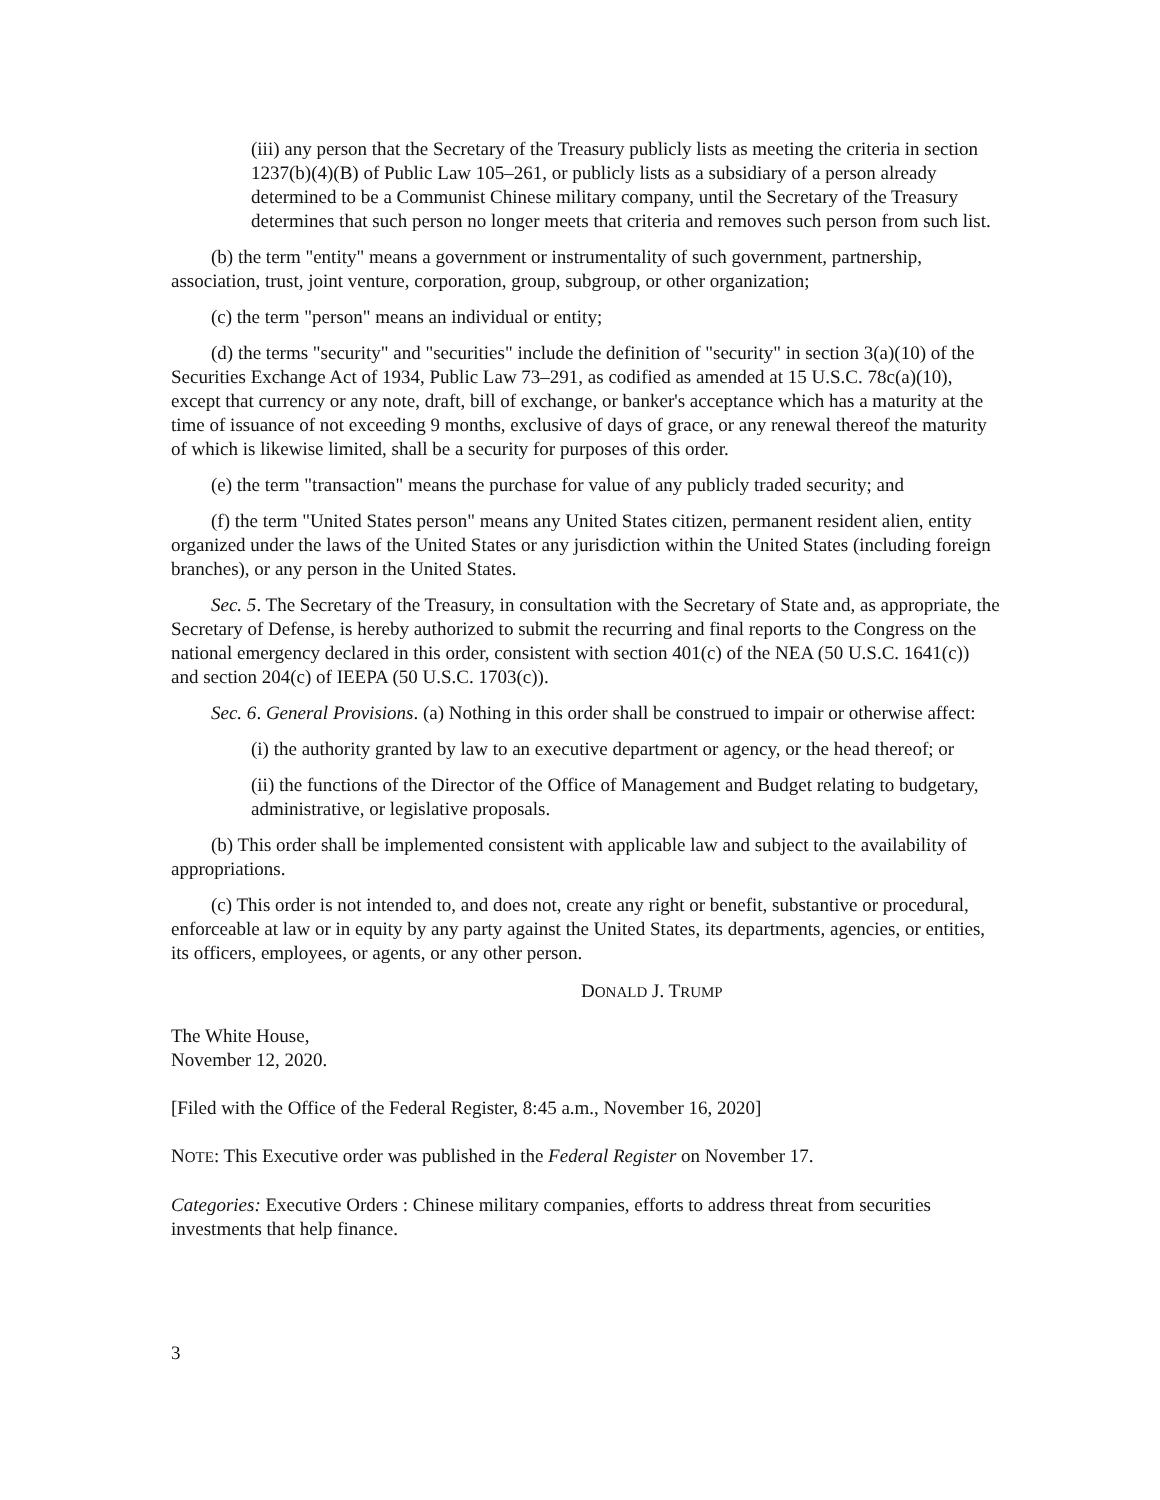(iii) any person that the Secretary of the Treasury publicly lists as meeting the criteria in section 1237(b)(4)(B) of Public Law 105–261, or publicly lists as a subsidiary of a person already determined to be a Communist Chinese military company, until the Secretary of the Treasury determines that such person no longer meets that criteria and removes such person from such list.
(b) the term "entity" means a government or instrumentality of such government, partnership, association, trust, joint venture, corporation, group, subgroup, or other organization;
(c) the term "person" means an individual or entity;
(d) the terms "security" and "securities" include the definition of "security" in section 3(a)(10) of the Securities Exchange Act of 1934, Public Law 73–291, as codified as amended at 15 U.S.C. 78c(a)(10), except that currency or any note, draft, bill of exchange, or banker's acceptance which has a maturity at the time of issuance of not exceeding 9 months, exclusive of days of grace, or any renewal thereof the maturity of which is likewise limited, shall be a security for purposes of this order.
(e) the term "transaction" means the purchase for value of any publicly traded security; and
(f) the term "United States person" means any United States citizen, permanent resident alien, entity organized under the laws of the United States or any jurisdiction within the United States (including foreign branches), or any person in the United States.
Sec. 5. The Secretary of the Treasury, in consultation with the Secretary of State and, as appropriate, the Secretary of Defense, is hereby authorized to submit the recurring and final reports to the Congress on the national emergency declared in this order, consistent with section 401(c) of the NEA (50 U.S.C. 1641(c)) and section 204(c) of IEEPA (50 U.S.C. 1703(c)).
Sec. 6. General Provisions. (a) Nothing in this order shall be construed to impair or otherwise affect:
(i) the authority granted by law to an executive department or agency, or the head thereof; or
(ii) the functions of the Director of the Office of Management and Budget relating to budgetary, administrative, or legislative proposals.
(b) This order shall be implemented consistent with applicable law and subject to the availability of appropriations.
(c) This order is not intended to, and does not, create any right or benefit, substantive or procedural, enforceable at law or in equity by any party against the United States, its departments, agencies, or entities, its officers, employees, or agents, or any other person.
DONALD J. TRUMP
The White House,
November 12, 2020.
[Filed with the Office of the Federal Register, 8:45 a.m., November 16, 2020]
NOTE: This Executive order was published in the Federal Register on November 17.
Categories: Executive Orders : Chinese military companies, efforts to address threat from securities investments that help finance.
3